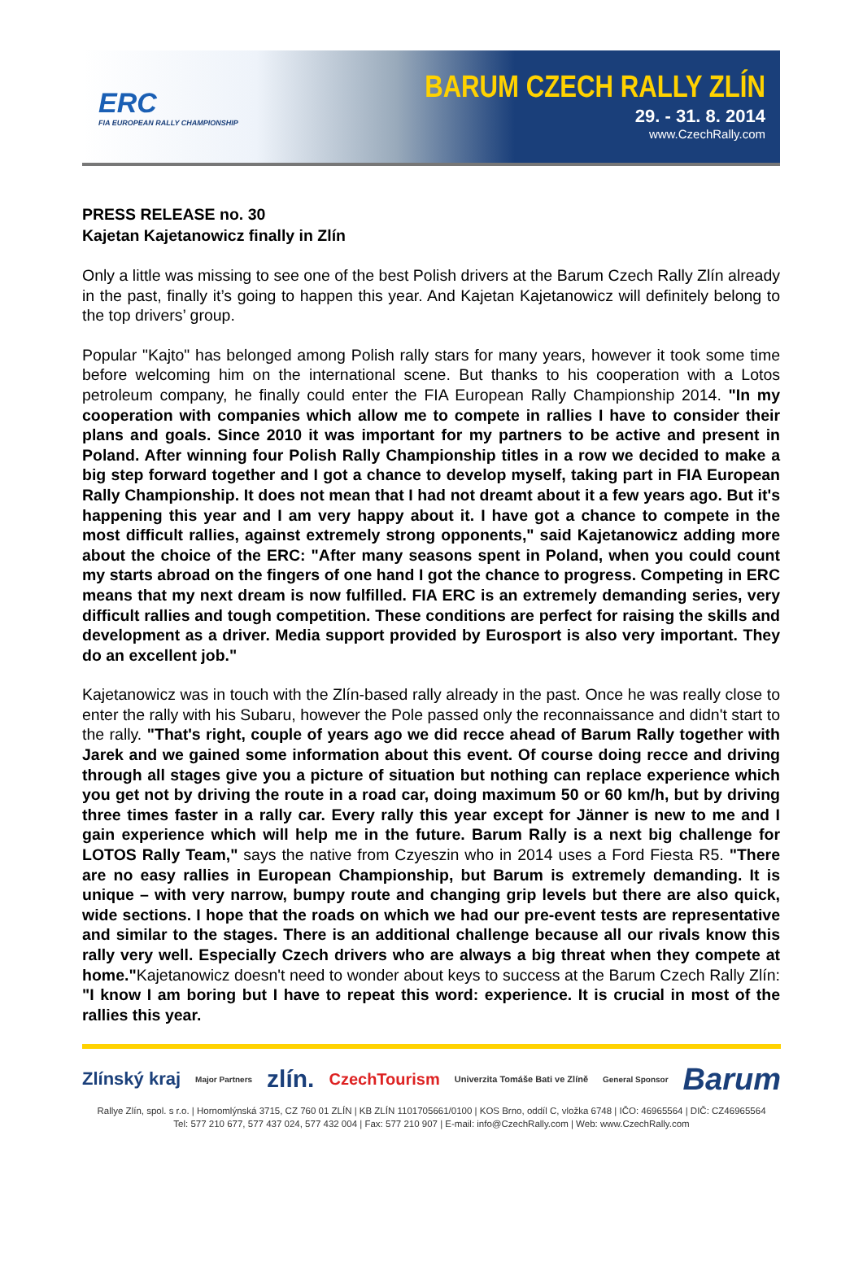ERC
FIA EUROPEAN RALLY CHAMPIONSHIP
BARUM CZECH RALLY ZLÍN
29. - 31. 8. 2014
www.CzechRally.com
PRESS RELEASE no. 30
Kajetan Kajetanowicz finally in Zlín
Only a little was missing to see one of the best Polish drivers at the Barum Czech Rally Zlín already in the past, finally it’s going to happen this year. And Kajetan Kajetanowicz will definitely belong to the top drivers’ group.
Popular "Kajto" has belonged among Polish rally stars for many years, however it took some time before welcoming him on the international scene. But thanks to his cooperation with a Lotos petroleum company, he finally could enter the FIA European Rally Championship 2014. "In my cooperation with companies which allow me to compete in rallies I have to consider their plans and goals. Since 2010 it was important for my partners to be active and present in Poland. After winning four Polish Rally Championship titles in a row we decided to make a big step forward together and I got a chance to develop myself, taking part in FIA European Rally Championship. It does not mean that I had not dreamt about it a few years ago. But it's happening this year and I am very happy about it. I have got a chance to compete in the most difficult rallies, against extremely strong opponents," said Kajetanowicz adding more about the choice of the ERC: "After many seasons spent in Poland, when you could count my starts abroad on the fingers of one hand I got the chance to progress. Competing in ERC means that my next dream is now fulfilled. FIA ERC is an extremely demanding series, very difficult rallies and tough competition. These conditions are perfect for raising the skills and development as a driver. Media support provided by Eurosport is also very important. They do an excellent job."
Kajetanowicz was in touch with the Zlín-based rally already in the past. Once he was really close to enter the rally with his Subaru, however the Pole passed only the reconnaissance and didn't start to the rally. "That's right, couple of years ago we did recce ahead of Barum Rally together with Jarek and we gained some information about this event. Of course doing recce and driving through all stages give you a picture of situation but nothing can replace experience which you get not by driving the route in a road car, doing maximum 50 or 60 km/h, but by driving three times faster in a rally car. Every rally this year except for Jänner is new to me and I gain experience which will help me in the future. Barum Rally is a next big challenge for LOTOS Rally Team," says the native from Czyeszin who in 2014 uses a Ford Fiesta R5. "There are no easy rallies in European Championship, but Barum is extremely demanding. It is unique – with very narrow, bumpy route and changing grip levels but there are also quick, wide sections. I hope that the roads on which we had our pre-event tests are representative and similar to the stages. There is an additional challenge because all our rivals know this rally very well. Especially Czech drivers who are always a big threat when they compete at home."Kajetanowicz doesn't need to wonder about keys to success at the Barum Czech Rally Zlín: "I know I am boring but I have to repeat this word: experience. It is crucial in most of the rallies this year.
Zlínský kraj Major Partners zlín. CzechTourism Univerzita Tomáše Bati ve Zlíně General Sponsor Barum
Rallye Zlín, spol. s r.o. | Hornomlýnská 3715, CZ 760 01 ZLÍN | KB ZLÍN 1101705661/0100 | KOS Brno, oddíl C, vložka 6748 | IČO: 46965564 | DIČ: CZ46965564
Tel: 577 210 677, 577 437 024, 577 432 004 | Fax: 577 210 907 | E-mail: info@CzechRally.com | Web: www.CzechRally.com